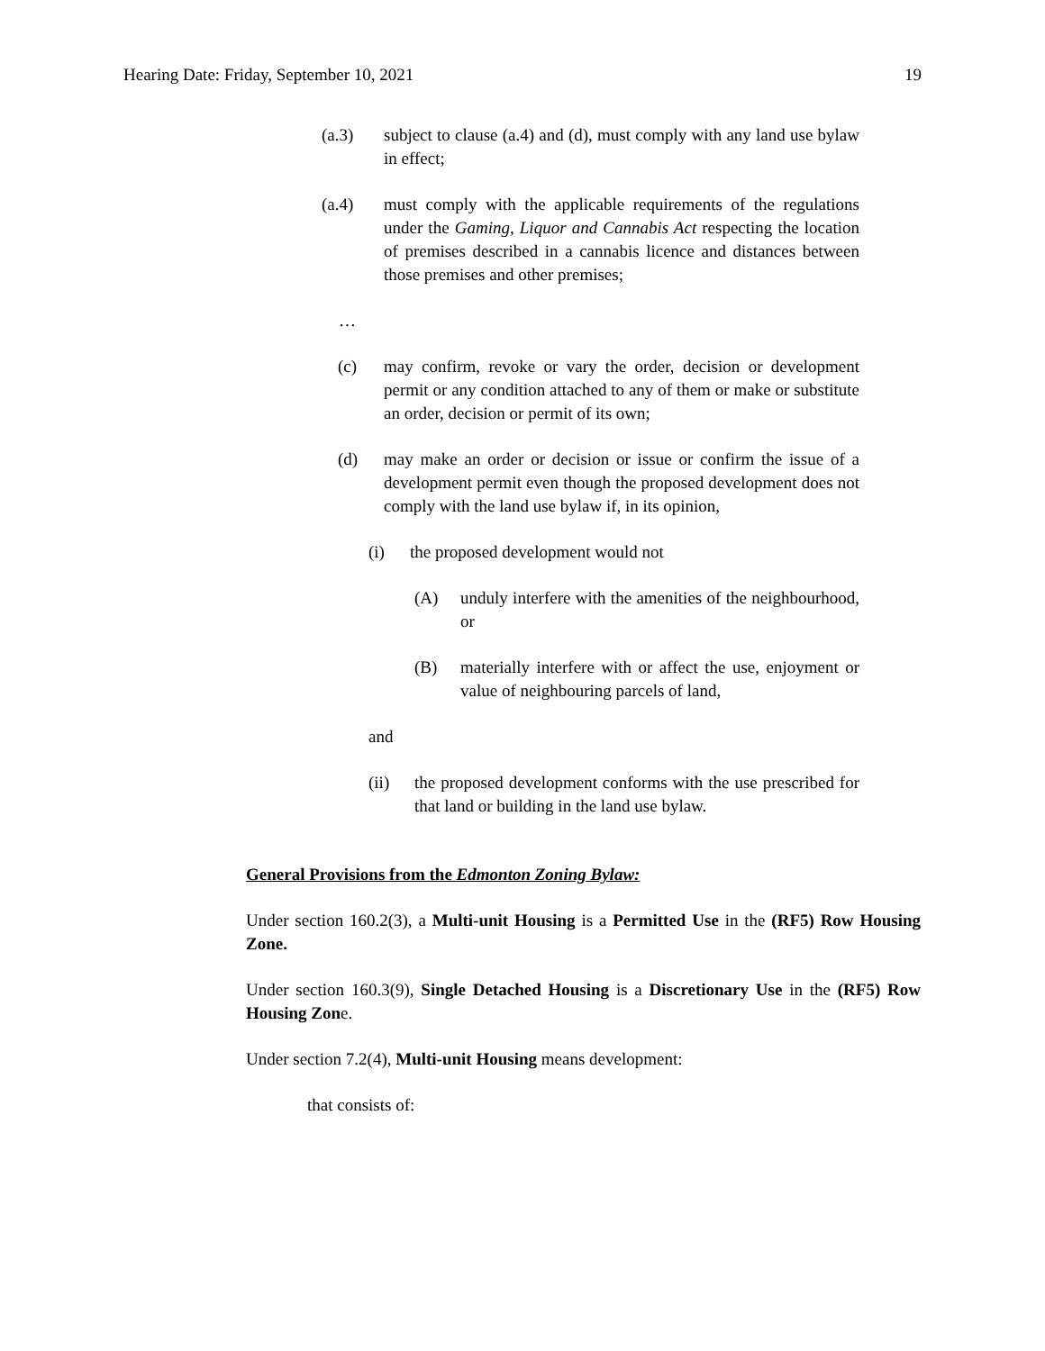Hearing Date: Friday, September 10, 2021 19
(a.3) subject to clause (a.4) and (d), must comply with any land use bylaw in effect;
(a.4) must comply with the applicable requirements of the regulations under the Gaming, Liquor and Cannabis Act respecting the location of premises described in a cannabis licence and distances between those premises and other premises;
…
(c) may confirm, revoke or vary the order, decision or development permit or any condition attached to any of them or make or substitute an order, decision or permit of its own;
(d) may make an order or decision or issue or confirm the issue of a development permit even though the proposed development does not comply with the land use bylaw if, in its opinion,
(i) the proposed development would not
(A) unduly interfere with the amenities of the neighbourhood, or
(B) materially interfere with or affect the use, enjoyment or value of neighbouring parcels of land,
and
(ii) the proposed development conforms with the use prescribed for that land or building in the land use bylaw.
General Provisions from the Edmonton Zoning Bylaw:
Under section 160.2(3), a Multi-unit Housing is a Permitted Use in the (RF5) Row Housing Zone.
Under section 160.3(9), Single Detached Housing is a Discretionary Use in the (RF5) Row Housing Zone.
Under section 7.2(4), Multi-unit Housing means development:
that consists of: